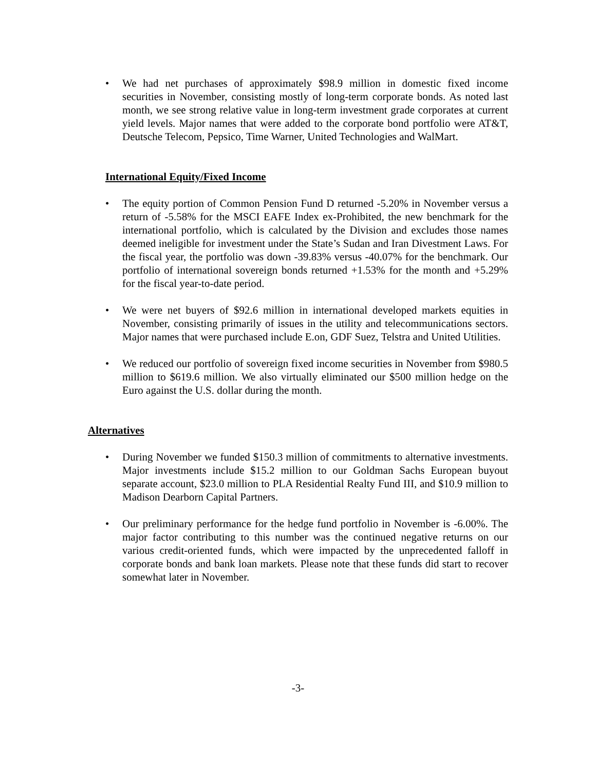• We had net purchases of approximately $98.9 million in domestic fixed income securities in November, consisting mostly of long-term corporate bonds. As noted last month, we see strong relative value in long-term investment grade corporates at current yield levels. Major names that were added to the corporate bond portfolio were AT&T, Deutsche Telecom, Pepsico, Time Warner, United Technologies and WalMart.
International Equity/Fixed Income
• The equity portion of Common Pension Fund D returned -5.20% in November versus a return of -5.58% for the MSCI EAFE Index ex-Prohibited, the new benchmark for the international portfolio, which is calculated by the Division and excludes those names deemed ineligible for investment under the State’s Sudan and Iran Divestment Laws. For the fiscal year, the portfolio was down -39.83% versus -40.07% for the benchmark. Our portfolio of international sovereign bonds returned +1.53% for the month and +5.29% for the fiscal year-to-date period.
• We were net buyers of $92.6 million in international developed markets equities in November, consisting primarily of issues in the utility and telecommunications sectors. Major names that were purchased include E.on, GDF Suez, Telstra and United Utilities.
• We reduced our portfolio of sovereign fixed income securities in November from $980.5 million to $619.6 million. We also virtually eliminated our $500 million hedge on the Euro against the U.S. dollar during the month.
Alternatives
• During November we funded $150.3 million of commitments to alternative investments. Major investments include $15.2 million to our Goldman Sachs European buyout separate account, $23.0 million to PLA Residential Realty Fund III, and $10.9 million to Madison Dearborn Capital Partners.
• Our preliminary performance for the hedge fund portfolio in November is -6.00%. The major factor contributing to this number was the continued negative returns on our various credit-oriented funds, which were impacted by the unprecedented falloff in corporate bonds and bank loan markets. Please note that these funds did start to recover somewhat later in November.
-3-